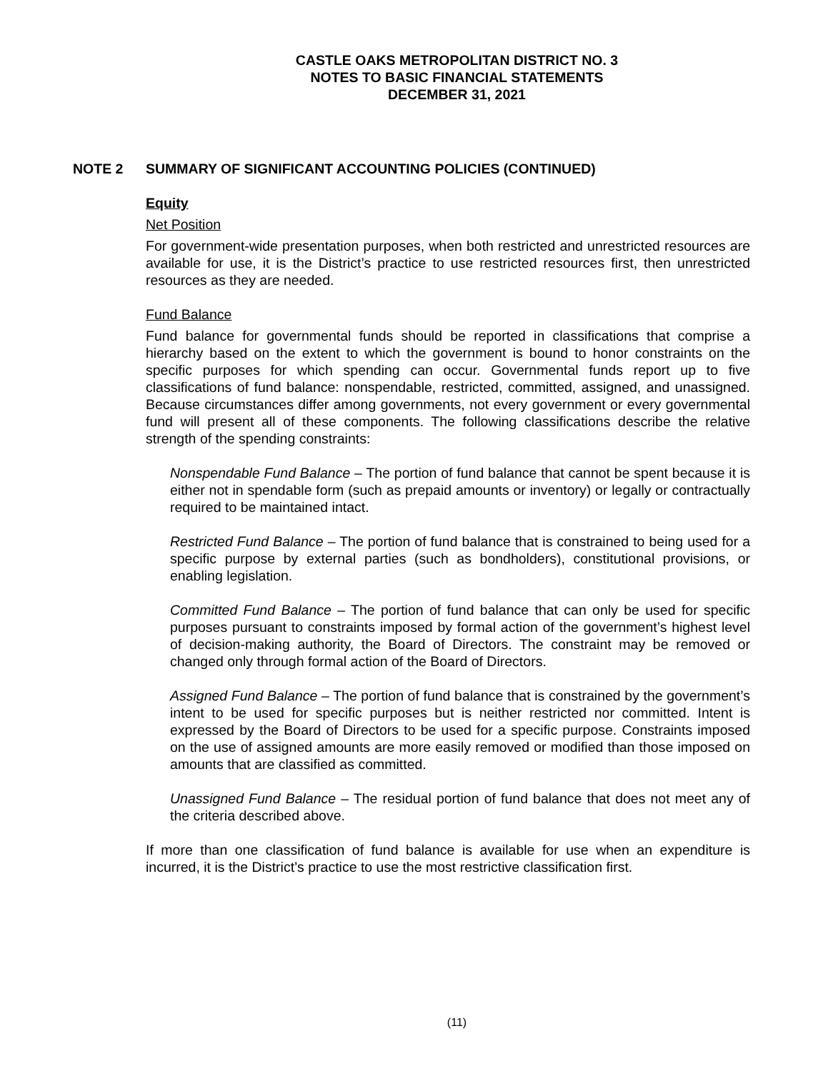CASTLE OAKS METROPOLITAN DISTRICT NO. 3
NOTES TO BASIC FINANCIAL STATEMENTS
DECEMBER 31, 2021
NOTE 2 SUMMARY OF SIGNIFICANT ACCOUNTING POLICIES (CONTINUED)
Equity
Net Position
For government-wide presentation purposes, when both restricted and unrestricted resources are available for use, it is the District’s practice to use restricted resources first, then unrestricted resources as they are needed.
Fund Balance
Fund balance for governmental funds should be reported in classifications that comprise a hierarchy based on the extent to which the government is bound to honor constraints on the specific purposes for which spending can occur. Governmental funds report up to five classifications of fund balance: nonspendable, restricted, committed, assigned, and unassigned. Because circumstances differ among governments, not every government or every governmental fund will present all of these components. The following classifications describe the relative strength of the spending constraints:
Nonspendable Fund Balance – The portion of fund balance that cannot be spent because it is either not in spendable form (such as prepaid amounts or inventory) or legally or contractually required to be maintained intact.
Restricted Fund Balance – The portion of fund balance that is constrained to being used for a specific purpose by external parties (such as bondholders), constitutional provisions, or enabling legislation.
Committed Fund Balance – The portion of fund balance that can only be used for specific purposes pursuant to constraints imposed by formal action of the government’s highest level of decision-making authority, the Board of Directors. The constraint may be removed or changed only through formal action of the Board of Directors.
Assigned Fund Balance – The portion of fund balance that is constrained by the government’s intent to be used for specific purposes but is neither restricted nor committed. Intent is expressed by the Board of Directors to be used for a specific purpose. Constraints imposed on the use of assigned amounts are more easily removed or modified than those imposed on amounts that are classified as committed.
Unassigned Fund Balance – The residual portion of fund balance that does not meet any of the criteria described above.
If more than one classification of fund balance is available for use when an expenditure is incurred, it is the District’s practice to use the most restrictive classification first.
(11)